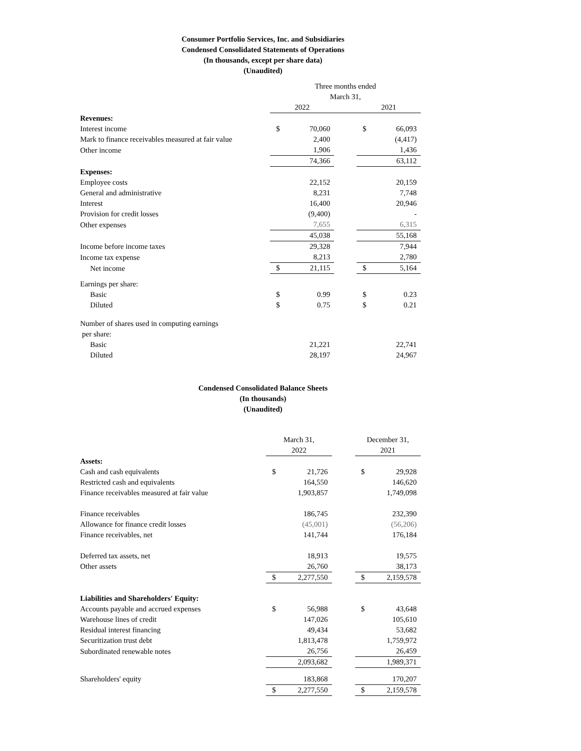Consumer Portfolio Services, Inc. and Subsidiaries
Condensed Consolidated Statements of Operations
(In thousands, except per share data)
(Unaudited)
| | Three months ended March 31, | | | | |
| | 2022 | | | 2021 | |
| Revenues: | | | | | |
| Interest income | $ | 70,060 | | $ | 66,093 |
| Mark to finance receivables measured at fair value | | 2,400 | | | (4,417) |
| Other income | | 1,906 | | | 1,436 |
| | | 74,366 | | | 63,112 |
| Expenses: | | | | | |
| Employee costs | | 22,152 | | | 20,159 |
| General and administrative | | 8,231 | | | 7,748 |
| Interest | | 16,400 | | | 20,946 |
| Provision for credit losses | | (9,400) | | | - |
| Other expenses | | 7,655 | | | 6,315 |
| | | 45,038 | | | 55,168 |
| Income before income taxes | | 29,328 | | | 7,944 |
| Income tax expense | | 8,213 | | | 2,780 |
| Net income | $ | 21,115 | | $ | 5,164 |
| Earnings per share: | | | | | |
| Basic | $ | 0.99 | | $ | 0.23 |
| Diluted | $ | 0.75 | | $ | 0.21 |
| Number of shares used in computing earnings per share: | | | | | |
| Basic | | 21,221 | | | 22,741 |
| Diluted | | 28,197 | | | 24,967 |
Condensed Consolidated Balance Sheets
(In thousands)
(Unaudited)
| | March 31, 2022 | | | December 31, 2021 | |
| Assets: | | | | | |
| Cash and cash equivalents | $ | 21,726 | | $ | 29,928 |
| Restricted cash and equivalents | | 164,550 | | | 146,620 |
| Finance receivables measured at fair value | | 1,903,857 | | | 1,749,098 |
| Finance receivables | | 186,745 | | | 232,390 |
| Allowance for finance credit losses | | (45,001) | | | (56,206) |
| Finance receivables, net | | 141,744 | | | 176,184 |
| Deferred tax assets, net | | 18,913 | | | 19,575 |
| Other assets | | 26,760 | | | 38,173 |
| | $ | 2,277,550 | | $ | 2,159,578 |
| Liabilities and Shareholders' Equity: | | | | | |
| Accounts payable and accrued expenses | $ | 56,988 | | $ | 43,648 |
| Warehouse lines of credit | | 147,026 | | | 105,610 |
| Residual interest financing | | 49,434 | | | 53,682 |
| Securitization trust debt | | 1,813,478 | | | 1,759,972 |
| Subordinated renewable notes | | 26,756 | | | 26,459 |
| | | 2,093,682 | | | 1,989,371 |
| Shareholders' equity | | 183,868 | | | 170,207 |
| | $ | 2,277,550 | | $ | 2,159,578 |